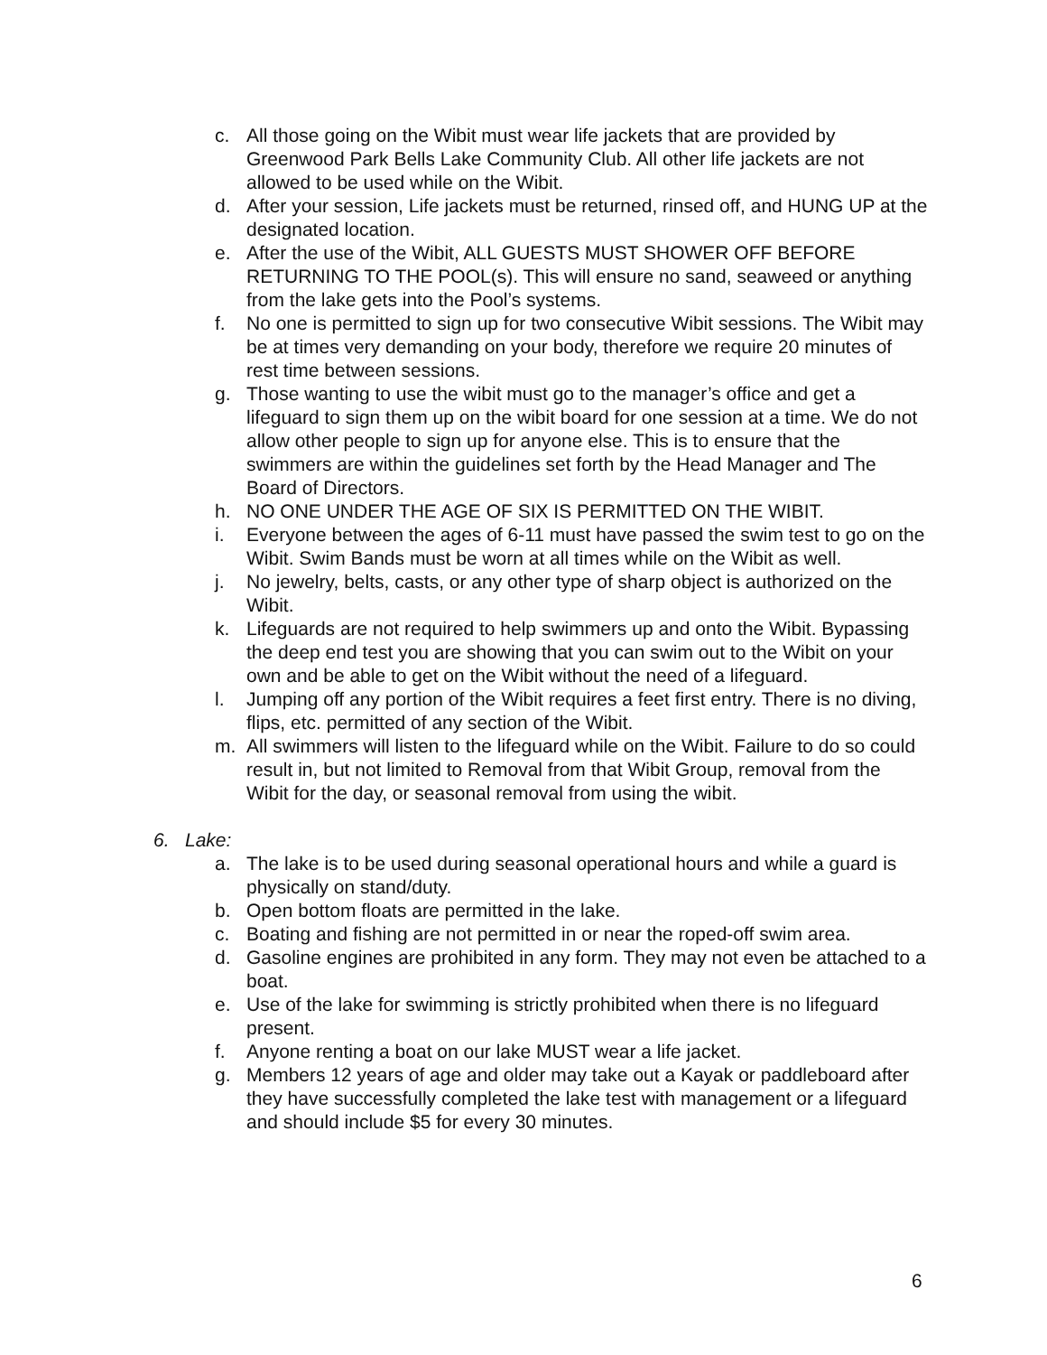c. All those going on the Wibit must wear life jackets that are provided by Greenwood Park Bells Lake Community Club. All other life jackets are not allowed to be used while on the Wibit.
d. After your session, Life jackets must be returned, rinsed off, and HUNG UP at the designated location.
e. After the use of the Wibit, ALL GUESTS MUST SHOWER OFF BEFORE RETURNING TO THE POOL(s). This will ensure no sand, seaweed or anything from the lake gets into the Pool’s systems.
f. No one is permitted to sign up for two consecutive Wibit sessions. The Wibit may be at times very demanding on your body, therefore we require 20 minutes of rest time between sessions.
g. Those wanting to use the wibit must go to the manager’s office and get a lifeguard to sign them up on the wibit board for one session at a time. We do not allow other people to sign up for anyone else. This is to ensure that the swimmers are within the guidelines set forth by the Head Manager and The Board of Directors.
h. NO ONE UNDER THE AGE OF SIX IS PERMITTED ON THE WIBIT.
i. Everyone between the ages of 6-11 must have passed the swim test to go on the Wibit. Swim Bands must be worn at all times while on the Wibit as well.
j. No jewelry, belts, casts, or any other type of sharp object is authorized on the Wibit.
k. Lifeguards are not required to help swimmers up and onto the Wibit. Bypassing the deep end test you are showing that you can swim out to the Wibit on your own and be able to get on the Wibit without the need of a lifeguard.
l. Jumping off any portion of the Wibit requires a feet first entry. There is no diving, flips, etc. permitted of any section of the Wibit.
m. All swimmers will listen to the lifeguard while on the Wibit. Failure to do so could result in, but not limited to Removal from that Wibit Group, removal from the Wibit for the day, or seasonal removal from using the wibit.
6. Lake:
a. The lake is to be used during seasonal operational hours and while a guard is physically on stand/duty.
b. Open bottom floats are permitted in the lake.
c. Boating and fishing are not permitted in or near the roped-off swim area.
d. Gasoline engines are prohibited in any form. They may not even be attached to a boat.
e. Use of the lake for swimming is strictly prohibited when there is no lifeguard present.
f. Anyone renting a boat on our lake MUST wear a life jacket.
g. Members 12 years of age and older may take out a Kayak or paddleboard after they have successfully completed the lake test with management or a lifeguard and should include $5 for every 30 minutes.
6